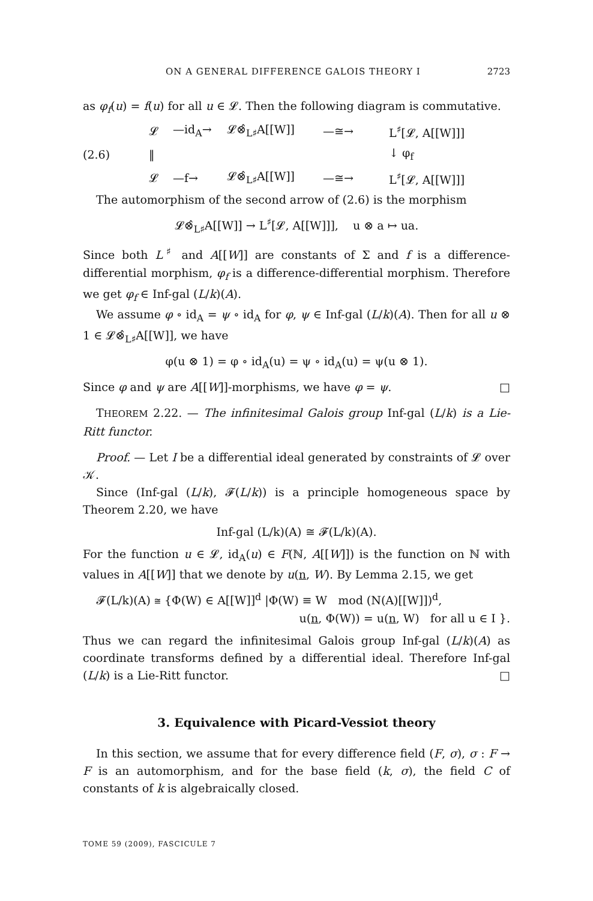ON A GENERAL DIFFERENCE GALOIS THEORY I 2723
as φ<sub>f</sub>(u) = f(u) for all u ∈ 𝓛. Then the following diagram is commutative.
𝓛 —id<sub>A</sub>→ 𝓛⊗̂<sub>L♯</sub>A[[W]] —≅→ L<sup>♯</sup>[𝓛, A[[W]]]
(2.6) ‖ ↓ φ<sub>f</sub>
𝓛 —f→ 𝓛⊗̂<sub>L♯</sub>A[[W]] —≅→ L<sup>♯</sup>[𝓛, A[[W]]]
The automorphism of the second arrow of (2.6) is the morphism
𝓛⊗̂<sub>L♯</sub>A[[W]] → L<sup>♯</sup>[𝓛, A[[W]]], u ⊗ a ↦ ua.
Since both L<sup>♯</sup> and A[[W]] are constants of Σ and f is a difference-differential morphism, φ<sub>f</sub> is a difference-differential morphism. Therefore we get φ<sub>f</sub> ∈ Inf-gal (L/k)(A).
We assume φ ∘ id<sub>A</sub> = ψ ∘ id<sub>A</sub> for φ, ψ ∈ Inf-gal (L/k)(A). Then for all u ⊗ 1 ∈ 𝓛⊗̂<sub>L♯</sub>A[[W]], we have
φ(u ⊗ 1) = φ ∘ id<sub>A</sub>(u) = ψ ∘ id<sub>A</sub>(u) = ψ(u ⊗ 1).
Since φ and ψ are A[[W]]-morphisms, we have φ = ψ. □
THEOREM 2.22. — The infinitesimal Galois group Inf-gal (L/k) is a Lie-Ritt functor.
Proof. — Let I be a differential ideal generated by constraints of 𝓛 over 𝒦.
Since (Inf-gal (L/k), 𝓕(L/k)) is a principle homogeneous space by Theorem 2.20, we have
Inf-gal (L/k)(A) ≅ 𝓕(L/k)(A).
For the function u ∈ 𝓛, id<sub>A</sub>(u) ∈ F(ℕ, A[[W]]) is the function on ℕ with values in A[[W]] that we denote by u(n, W). By Lemma 2.15, we get
𝓕(L/k)(A) ≅ {Φ(W) ∈ A[[W]]<sup>d</sup> |Φ(W) ≡ W mod (N(A)[[W]])<sup>d</sup>,
u(n, Φ(W)) = u(n, W) for all u ∈ I }.
Thus we can regard the infinitesimal Galois group Inf-gal (L/k)(A) as coordinate transforms defined by a differential ideal. Therefore Inf-gal (L/k) is a Lie-Ritt functor. □
3. Equivalence with Picard-Vessiot theory
In this section, we assume that for every difference field (F, σ), σ : F → F is an automorphism, and for the base field (k, σ), the field C of constants of k is algebraically closed.
TOME 59 (2009), FASCICULE 7